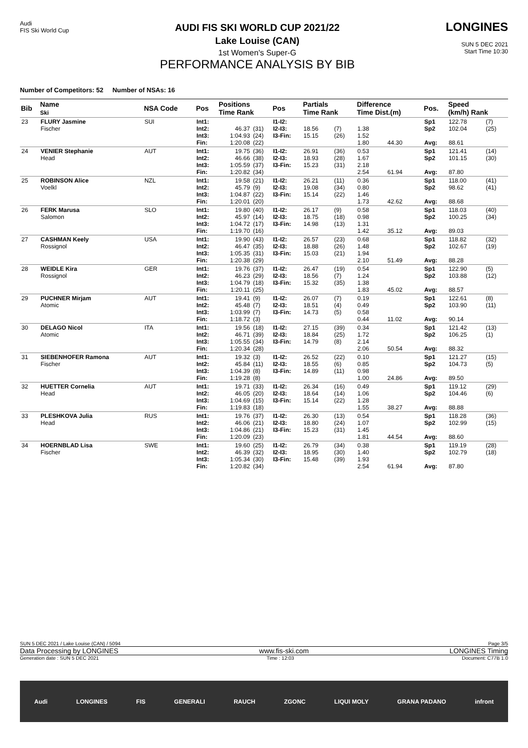Audi
FIS Ski World Cup
AUDI FIS SKI WORLD CUP 2021/22
Lake Louise (CAN)
1st Women's Super-G
PERFORMANCE ANALYSIS BY BIB
LONGINES
SUN 5 DEC 2021
Start Time 10:30
Number of Competitors: 52 Number of NSAs: 16
| Bib | Name Ski | NSA Code | Pos | Positions Time Rank | | Pos | Partials Time Rank | | Difference Time Dist.(m) | | Pos. | Speed (km/h) Rank | |
| --- | --- | --- | --- | --- | --- | --- | --- | --- | --- | --- | --- | --- | --- |
| 23 | FLURY Jasmine Fischer | SUI | Int1: Int2: Int3: Fin: | 46.37 1:04.93 1:20.08 | (31) (24) (22) | I1-I2: I2-I3: I3-Fin: | 18.56 15.15 | (7) (26) | 1.38 1.52 1.80 | 44.30 | Sp1 Sp2 Avg: | 122.78 102.04 88.61 | (7) (25) |
| 24 | VENIER Stephanie Head | AUT | Int1: Int2: Int3: Fin: | 19.75 46.66 1:05.59 1:20.82 | (36) (38) (37) (34) | I1-I2: I2-I3: I3-Fin: | 26.91 18.93 15.23 | (36) (28) (31) | 0.53 1.67 2.18 2.54 | 61.94 | Sp1 Sp2 Avg: | 121.41 101.15 87.80 | (14) (30) |
| 25 | ROBINSON Alice Voelkl | NZL | Int1: Int2: Int3: Fin: | 19.58 45.79 1:04.87 1:20.01 | (21) (9) (22) (20) | I1-I2: I2-I3: I3-Fin: | 26.21 19.08 15.14 | (11) (34) (22) | 0.36 0.80 1.46 1.73 | 42.62 | Sp1 Sp2 Avg: | 118.00 98.62 88.68 | (41) (41) |
| 26 | FERK Marusa Salomon | SLO | Int1: Int2: Int3: Fin: | 19.80 45.97 1:04.72 1:19.70 | (40) (14) (17) (16) | I1-I2: I2-I3: I3-Fin: | 26.17 18.75 14.98 | (9) (18) (13) | 0.58 0.98 1.31 1.42 | 35.12 | Sp1 Sp2 Avg: | 118.03 100.25 89.03 | (40) (34) |
| 27 | CASHMAN Keely Rossignol | USA | Int1: Int2: Int3: Fin: | 19.90 46.47 1:05.35 1:20.38 | (43) (35) (31) (29) | I1-I2: I2-I3: I3-Fin: | 26.57 18.88 15.03 | (23) (26) (21) | 0.68 1.48 1.94 2.10 | 51.49 | Sp1 Sp2 Avg: | 118.82 102.67 88.28 | (32) (19) |
| 28 | WEIDLE Kira Rossignol | GER | Int1: Int2: Int3: Fin: | 19.76 46.23 1:04.79 1:20.11 | (37) (29) (18) (25) | I1-I2: I2-I3: I3-Fin: | 26.47 18.56 15.32 | (19) (7) (35) | 0.54 1.24 1.38 1.83 | 45.02 | Sp1 Sp2 Avg: | 122.90 103.88 88.57 | (5) (12) |
| 29 | PUCHNER Mirjam Atomic | AUT | Int1: Int2: Int3: Fin: | 19.41 45.48 1:03.99 1:18.72 | (9) (7) (7) (3) | I1-I2: I2-I3: I3-Fin: | 26.07 18.51 14.73 | (7) (4) (5) | 0.19 0.49 0.58 0.44 | 11.02 | Sp1 Sp2 Avg: | 122.61 103.90 90.14 | (8) (11) |
| 30 | DELAGO Nicol Atomic | ITA | Int1: Int2: Int3: Fin: | 19.56 46.71 1:05.55 1:20.34 | (18) (39) (34) (28) | I1-I2: I2-I3: I3-Fin: | 27.15 18.84 14.79 | (39) (25) (8) | 0.34 1.72 2.14 2.06 | 50.54 | Sp1 Sp2 Avg: | 121.42 106.25 88.32 | (13) (1) |
| 31 | SIEBENHOFER Ramona Fischer | AUT | Int1: Int2: Int3: Fin: | 19.32 45.84 1:04.39 1:19.28 | (3) (11) (8) (8) | I1-I2: I2-I3: I3-Fin: | 26.52 18.55 14.89 | (22) (6) (11) | 0.10 0.85 0.98 1.00 | 24.86 | Sp1 Sp2 Avg: | 121.27 104.73 89.50 | (15) (5) |
| 32 | HUETTER Cornelia Head | AUT | Int1: Int2: Int3: Fin: | 19.71 46.05 1:04.69 1:19.83 | (33) (20) (15) (18) | I1-I2: I2-I3: I3-Fin: | 26.34 18.64 15.14 | (16) (14) (22) | 0.49 1.06 1.28 1.55 | 38.27 | Sp1 Sp2 Avg: | 119.12 104.46 88.88 | (29) (6) |
| 33 | PLESHKOVA Julia Head | RUS | Int1: Int2: Int3: Fin: | 19.76 46.06 1:04.86 1:20.09 | (37) (21) (21) (23) | I1-I2: I2-I3: I3-Fin: | 26.30 18.80 15.23 | (13) (24) (31) | 0.54 1.07 1.45 1.81 | 44.54 | Sp1 Sp2 Avg: | 118.28 102.99 88.60 | (36) (15) |
| 34 | HOERNBLAD Lisa Fischer | SWE | Int1: Int2: Int3: Fin: | 19.60 46.39 1:05.34 1:20.82 | (25) (32) (30) (34) | I1-I2: I2-I3: I3-Fin: | 26.79 18.95 15.48 | (34) (30) (39) | 0.38 1.40 1.93 2.54 | 61.94 | Sp1 Sp2 Avg: | 119.19 102.79 87.80 | (28) (18) |
SUN 5 DEC 2021 / Lake Louise (CAN) / 5094 Page 3/5
Data Processing by LONGINES www.fis-ski.com LONGINES Timing
Generation date : SUN 5 DEC 2021 Time : 12:03 Document: C77B 1.0
Audi LONGINES FIS GENERALI RAUCH ZGONC LIQUI MOLY GRANA PADANO infront